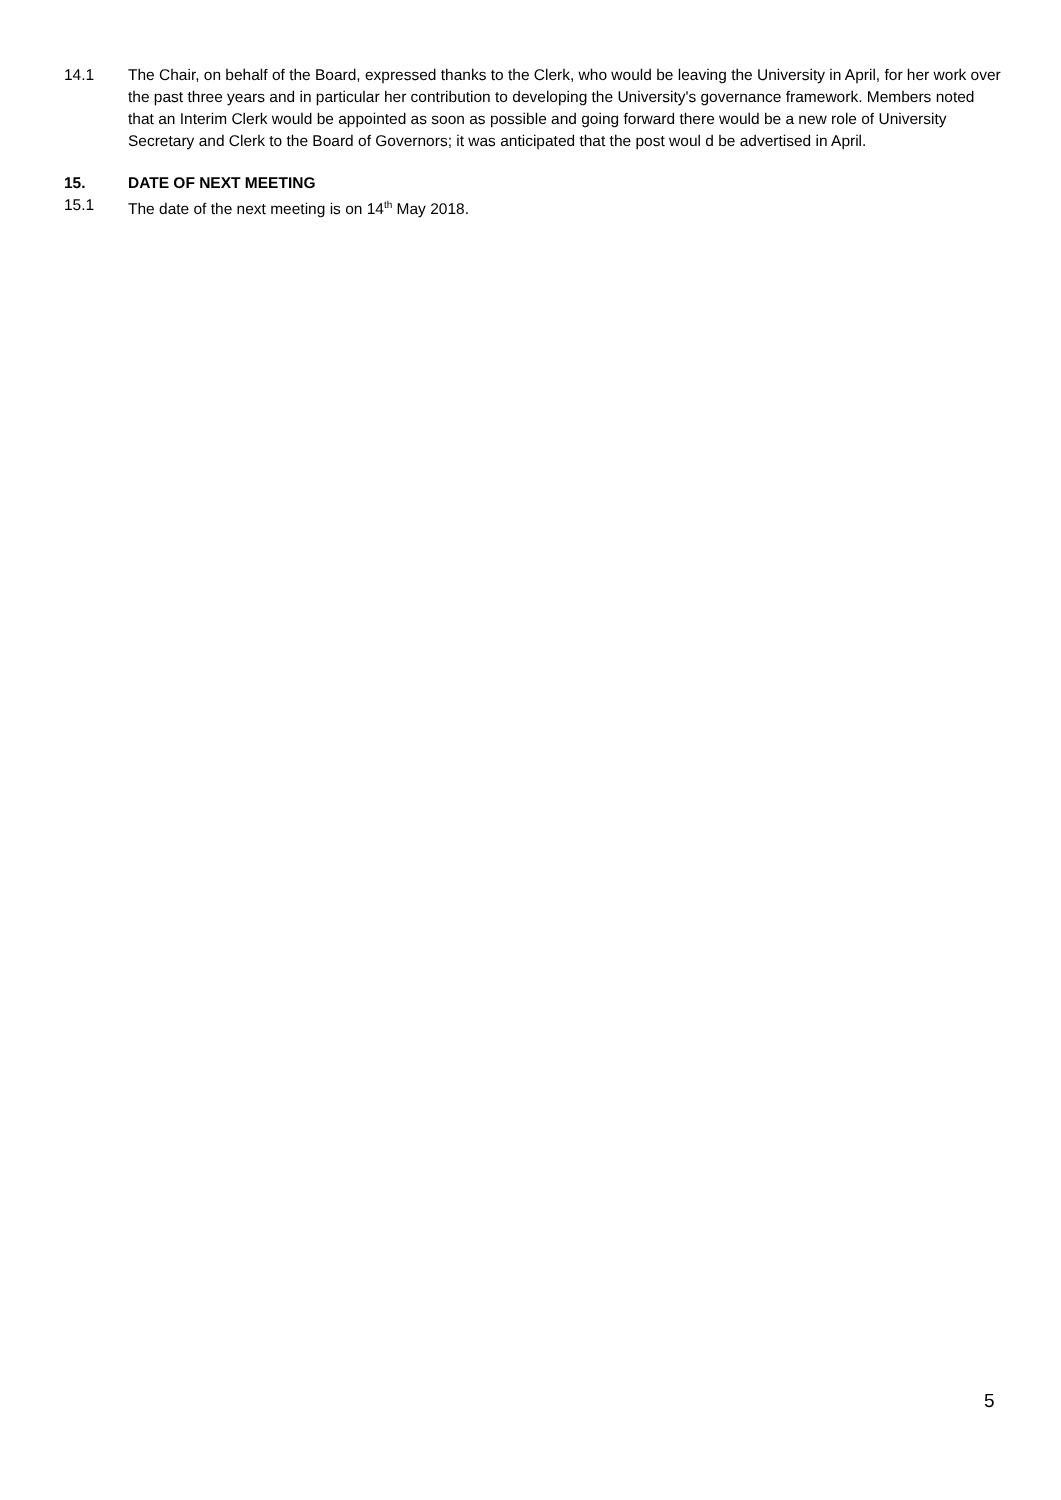14.1 The Chair, on behalf of the Board, expressed thanks to the Clerk, who would be leaving the University in April, for her work over the past three years and in particular her contribution to developing the University's governance framework. Members noted that an Interim Clerk would be appointed as soon as possible and going forward there would be a new role of University Secretary and Clerk to the Board of Governors; it was anticipated that the post woul d be advertised in April.
15. DATE OF NEXT MEETING
15.1 The date of the next meeting is on 14<sup>th</sup> May 2018.
5